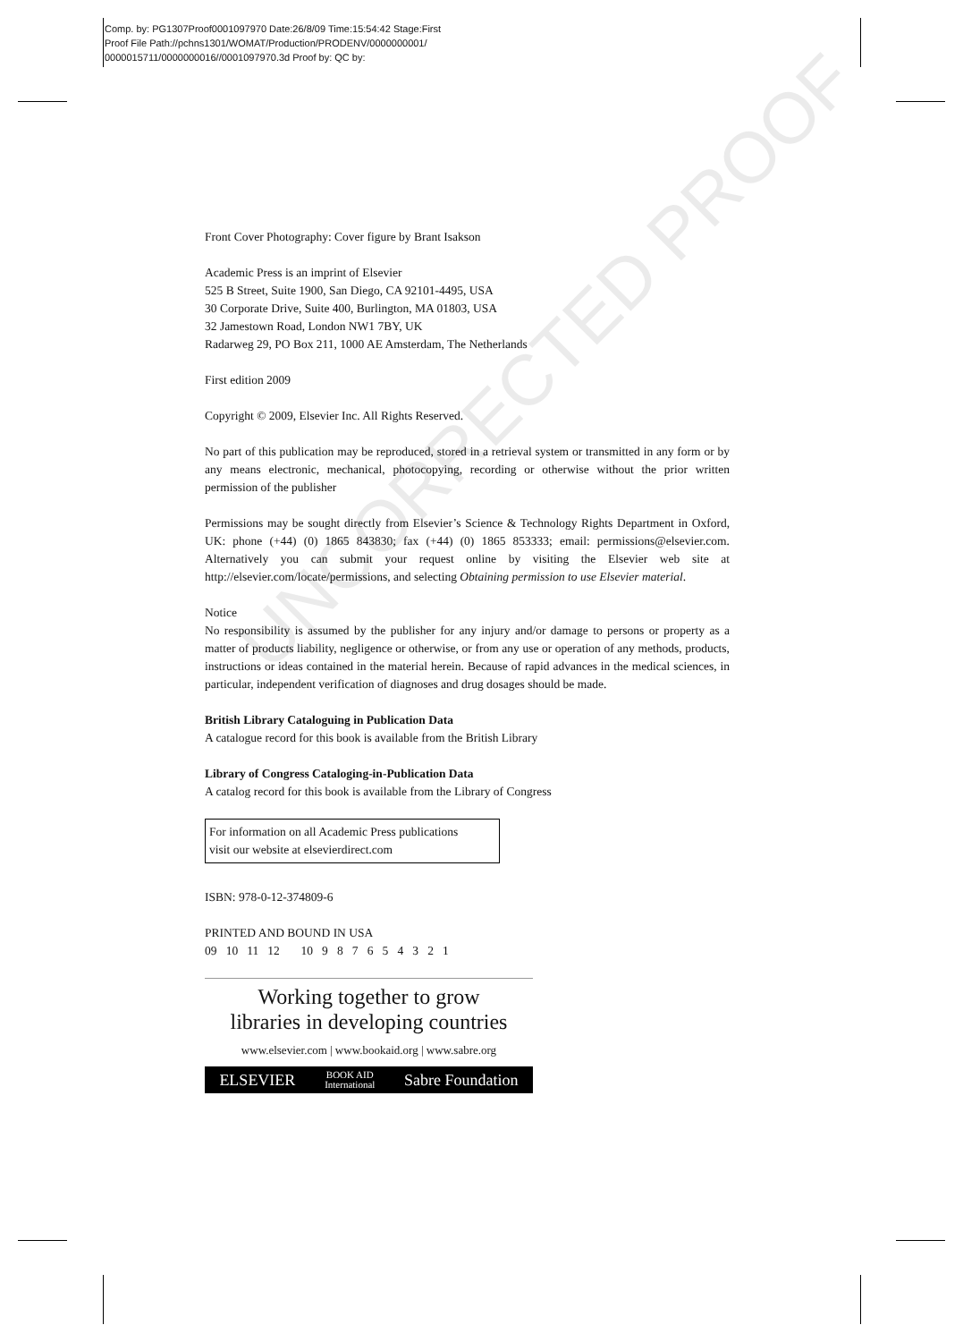Comp. by: PG1307Proof0001097970 Date:26/8/09 Time:15:54:42 Stage:First
Proof File Path://pchns1301/WOMAT/Production/PRODENV/0000000001/
0000015711/0000000016//0001097970.3d Proof by: QC by:
UNCORRECTED PROOF
Front Cover Photography: Cover figure by Brant Isakson
Academic Press is an imprint of Elsevier
525 B Street, Suite 1900, San Diego, CA 92101-4495, USA
30 Corporate Drive, Suite 400, Burlington, MA 01803, USA
32 Jamestown Road, London NW1 7BY, UK
Radarweg 29, PO Box 211, 1000 AE Amsterdam, The Netherlands
First edition 2009
Copyright © 2009, Elsevier Inc. All Rights Reserved.
No part of this publication may be reproduced, stored in a retrieval system or transmitted in any form or by any means electronic, mechanical, photocopying, recording or otherwise without the prior written permission of the publisher
Permissions may be sought directly from Elsevier’s Science & Technology Rights Department in Oxford, UK: phone (+44) (0) 1865 843830; fax (+44) (0) 1865 853333; email: permissions@elsevier.com. Alternatively you can submit your request online by visiting the Elsevier web site at http://elsevier.com/locate/permissions, and selecting Obtaining permission to use Elsevier material.
Notice
No responsibility is assumed by the publisher for any injury and/or damage to persons or property as a matter of products liability, negligence or otherwise, or from any use or operation of any methods, products, instructions or ideas contained in the material herein. Because of rapid advances in the medical sciences, in particular, independent verification of diagnoses and drug dosages should be made.
British Library Cataloguing in Publication Data
A catalogue record for this book is available from the British Library
Library of Congress Cataloging-in-Publication Data
A catalog record for this book is available from the Library of Congress
For information on all Academic Press publications
visit our website at elsevierdirect.com
ISBN: 978-0-12-374809-6
PRINTED AND BOUND IN USA
09 10 11 12 10 9 8 7 6 5 4 3 2 1
Working together to grow
libraries in developing countries
www.elsevier.com | www.bookaid.org | www.sabre.org
ELSEVIER BOOK AID
International Sabre Foundation